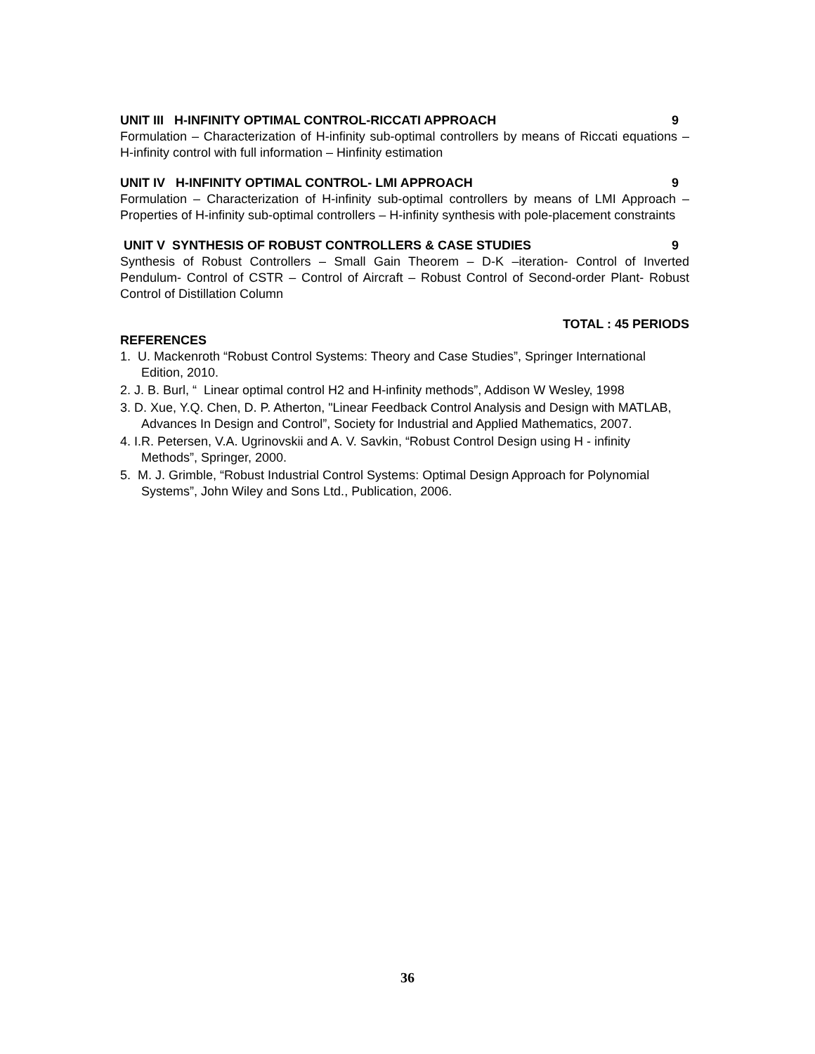UNIT III H-INFINITY OPTIMAL CONTROL-RICCATI APPROACH 9
Formulation – Characterization of H-infinity sub-optimal controllers by means of Riccati equations – H-infinity control with full information – Hinfinity estimation
UNIT IV H-INFINITY OPTIMAL CONTROL- LMI APPROACH 9
Formulation – Characterization of H-infinity sub-optimal controllers by means of LMI Approach – Properties of H-infinity sub-optimal controllers – H-infinity synthesis with pole-placement constraints
UNIT V SYNTHESIS OF ROBUST CONTROLLERS & CASE STUDIES 9
Synthesis of Robust Controllers – Small Gain Theorem – D-K –iteration- Control of Inverted Pendulum- Control of CSTR – Control of Aircraft – Robust Control of Second-order Plant- Robust Control of Distillation Column
TOTAL : 45 PERIODS
REFERENCES
1. U. Mackenroth “Robust Control Systems: Theory and Case Studies”, Springer International Edition, 2010.
2. J. B. Burl, “ Linear optimal control H2 and H-infinity methods”, Addison W Wesley, 1998
3. D. Xue, Y.Q. Chen, D. P. Atherton, "Linear Feedback Control Analysis and Design with MATLAB, Advances In Design and Control”, Society for Industrial and Applied Mathematics, 2007.
4. I.R. Petersen, V.A. Ugrinovskii and A. V. Savkin, “Robust Control Design using H - infinity Methods”, Springer, 2000.
5. M. J. Grimble, “Robust Industrial Control Systems: Optimal Design Approach for Polynomial Systems”, John Wiley and Sons Ltd., Publication, 2006.
36